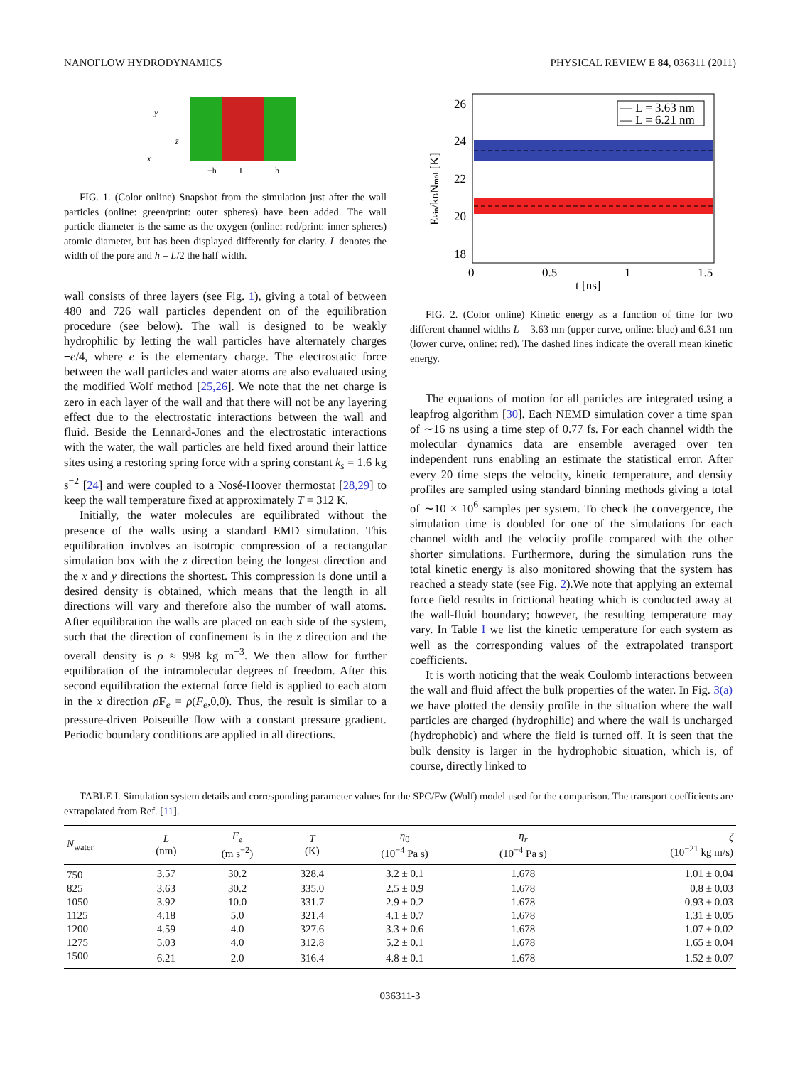NANOFLOW HYDRODYNAMICS PHYSICAL REVIEW E 84, 036311 (2011)
y
z
x
−h
L
h
FIG. 1. (Color online) Snapshot from the simulation just after the wall particles (online: green/print: outer spheres) have been added. The wall particle diameter is the same as the oxygen (online: red/print: inner spheres) atomic diameter, but has been displayed differently for clarity. L denotes the width of the pore and h = L/2 the half width.
wall consists of three layers (see Fig. 1), giving a total of between 480 and 726 wall particles dependent on of the equilibration procedure (see below). The wall is designed to be weakly hydrophilic by letting the wall particles have alternately charges ±e/4, where e is the elementary charge. The electrostatic force between the wall particles and water atoms are also evaluated using the modified Wolf method [25,26]. We note that the net charge is zero in each layer of the wall and that there will not be any layering effect due to the electrostatic interactions between the wall and fluid. Beside the Lennard-Jones and the electrostatic interactions with the water, the wall particles are held fixed around their lattice sites using a restoring spring force with a spring constant k<sub>s</sub> = 1.6 kg s<sup>−2</sup> [24] and were coupled to a Nosé-Hoover thermostat [28,29] to keep the wall temperature fixed at approximately T = 312 K.
Initially, the water molecules are equilibrated without the presence of the walls using a standard EMD simulation. This equilibration involves an isotropic compression of a rectangular simulation box with the z direction being the longest direction and the x and y directions the shortest. This compression is done until a desired density is obtained, which means that the length in all directions will vary and therefore also the number of wall atoms. After equilibration the walls are placed on each side of the system, such that the direction of confinement is in the z direction and the overall density is ρ ≈ 998 kg m<sup>−3</sup>. We then allow for further equilibration of the intramolecular degrees of freedom. After this second equilibration the external force field is applied to each atom in the x direction ρF<sub>e</sub> = ρ(F<sub>e</sub>,0,0). Thus, the result is similar to a pressure-driven Poiseuille flow with a constant pressure gradient. Periodic boundary conditions are applied in all directions.
26
24
22
20
18
0
0.5
1
1.5
t [ns]
Ekin/kBNmol [K]
— L = 3.63 nm
— L = 6.21 nm
FIG. 2. (Color online) Kinetic energy as a function of time for two different channel widths L = 3.63 nm (upper curve, online: blue) and 6.31 nm (lower curve, online: red). The dashed lines indicate the overall mean kinetic energy.
The equations of motion for all particles are integrated using a leapfrog algorithm [30]. Each NEMD simulation cover a time span of ∼16 ns using a time step of 0.77 fs. For each channel width the molecular dynamics data are ensemble averaged over ten independent runs enabling an estimate the statistical error. After every 20 time steps the velocity, kinetic temperature, and density profiles are sampled using standard binning methods giving a total of ∼10 × 10<sup>6</sup> samples per system. To check the convergence, the simulation time is doubled for one of the simulations for each channel width and the velocity profile compared with the other shorter simulations. Furthermore, during the simulation runs the total kinetic energy is also monitored showing that the system has reached a steady state (see Fig. 2).We note that applying an external force field results in frictional heating which is conducted away at the wall-fluid boundary; however, the resulting temperature may vary. In Table I we list the kinetic temperature for each system as well as the corresponding values of the extrapolated transport coefficients.
It is worth noticing that the weak Coulomb interactions between the wall and fluid affect the bulk properties of the water. In Fig. 3(a) we have plotted the density profile in the situation where the wall particles are charged (hydrophilic) and where the wall is uncharged (hydrophobic) and where the field is turned off. It is seen that the bulk density is larger in the hydrophobic situation, which is, of course, directly linked to
TABLE I. Simulation system details and corresponding parameter values for the SPC/Fw (Wolf) model used for the comparison. The transport coefficients are extrapolated from Ref. [11].
| N<sub>water</sub> | L (nm) | F<sub>e</sub> (m s<sup>−2</sup>) | T (K) | η<sub>0</sub> (10<sup>−4</sup> Pa s) | η<sub>r</sub> (10<sup>−4</sup> Pa s) | ζ (10<sup>−21</sup> kg m/s) |
| --- | --- | --- | --- | --- | --- | --- |
| 750 | 3.57 | 30.2 | 328.4 | 3.2 ± 0.1 | 1.678 | 1.01 ± 0.04 |
| 825 | 3.63 | 30.2 | 335.0 | 2.5 ± 0.9 | 1.678 | 0.8 ± 0.03 |
| 1050 | 3.92 | 10.0 | 331.7 | 2.9 ± 0.2 | 1.678 | 0.93 ± 0.03 |
| 1125 | 4.18 | 5.0 | 321.4 | 4.1 ± 0.7 | 1.678 | 1.31 ± 0.05 |
| 1200 | 4.59 | 4.0 | 327.6 | 3.3 ± 0.6 | 1.678 | 1.07 ± 0.02 |
| 1275 | 5.03 | 4.0 | 312.8 | 5.2 ± 0.1 | 1.678 | 1.65 ± 0.04 |
| 1500 | 6.21 | 2.0 | 316.4 | 4.8 ± 0.1 | 1.678 | 1.52 ± 0.07 |
036311-3